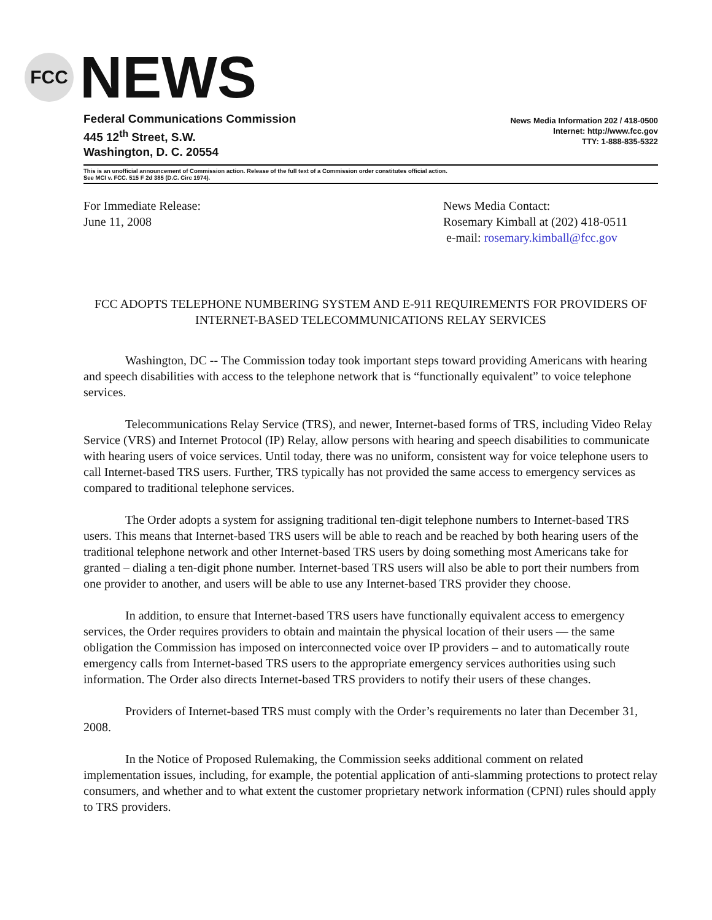FCC
NEWS
Federal Communications Commission
445 12<sup>th</sup> Street, S.W.
Washington, D. C. 20554
News Media Information 202 / 418-0500
Internet: http://www.fcc.gov
TTY: 1-888-835-5322
This is an unofficial announcement of Commission action. Release of the full text of a Commission order constitutes official action.
See MCI v. FCC. 515 F 2d 385 (D.C. Circ 1974).
For Immediate Release:
June 11, 2008
News Media Contact:
Rosemary Kimball at (202) 418-0511
e-mail: rosemary.kimball@fcc.gov
FCC ADOPTS TELEPHONE NUMBERING SYSTEM AND E-911 REQUIREMENTS FOR PROVIDERS OF INTERNET-BASED TELECOMMUNICATIONS RELAY SERVICES
Washington, DC -- The Commission today took important steps toward providing Americans with hearing and speech disabilities with access to the telephone network that is “functionally equivalent” to voice telephone services.
Telecommunications Relay Service (TRS), and newer, Internet-based forms of TRS, including Video Relay Service (VRS) and Internet Protocol (IP) Relay, allow persons with hearing and speech disabilities to communicate with hearing users of voice services. Until today, there was no uniform, consistent way for voice telephone users to call Internet-based TRS users. Further, TRS typically has not provided the same access to emergency services as compared to traditional telephone services.
The Order adopts a system for assigning traditional ten-digit telephone numbers to Internet-based TRS users. This means that Internet-based TRS users will be able to reach and be reached by both hearing users of the traditional telephone network and other Internet-based TRS users by doing something most Americans take for granted – dialing a ten-digit phone number. Internet-based TRS users will also be able to port their numbers from one provider to another, and users will be able to use any Internet-based TRS provider they choose.
In addition, to ensure that Internet-based TRS users have functionally equivalent access to emergency services, the Order requires providers to obtain and maintain the physical location of their users — the same obligation the Commission has imposed on interconnected voice over IP providers – and to automatically route emergency calls from Internet-based TRS users to the appropriate emergency services authorities using such information. The Order also directs Internet-based TRS providers to notify their users of these changes.
Providers of Internet-based TRS must comply with the Order’s requirements no later than December 31, 2008.
In the Notice of Proposed Rulemaking, the Commission seeks additional comment on related implementation issues, including, for example, the potential application of anti-slamming protections to protect relay consumers, and whether and to what extent the customer proprietary network information (CPNI) rules should apply to TRS providers.